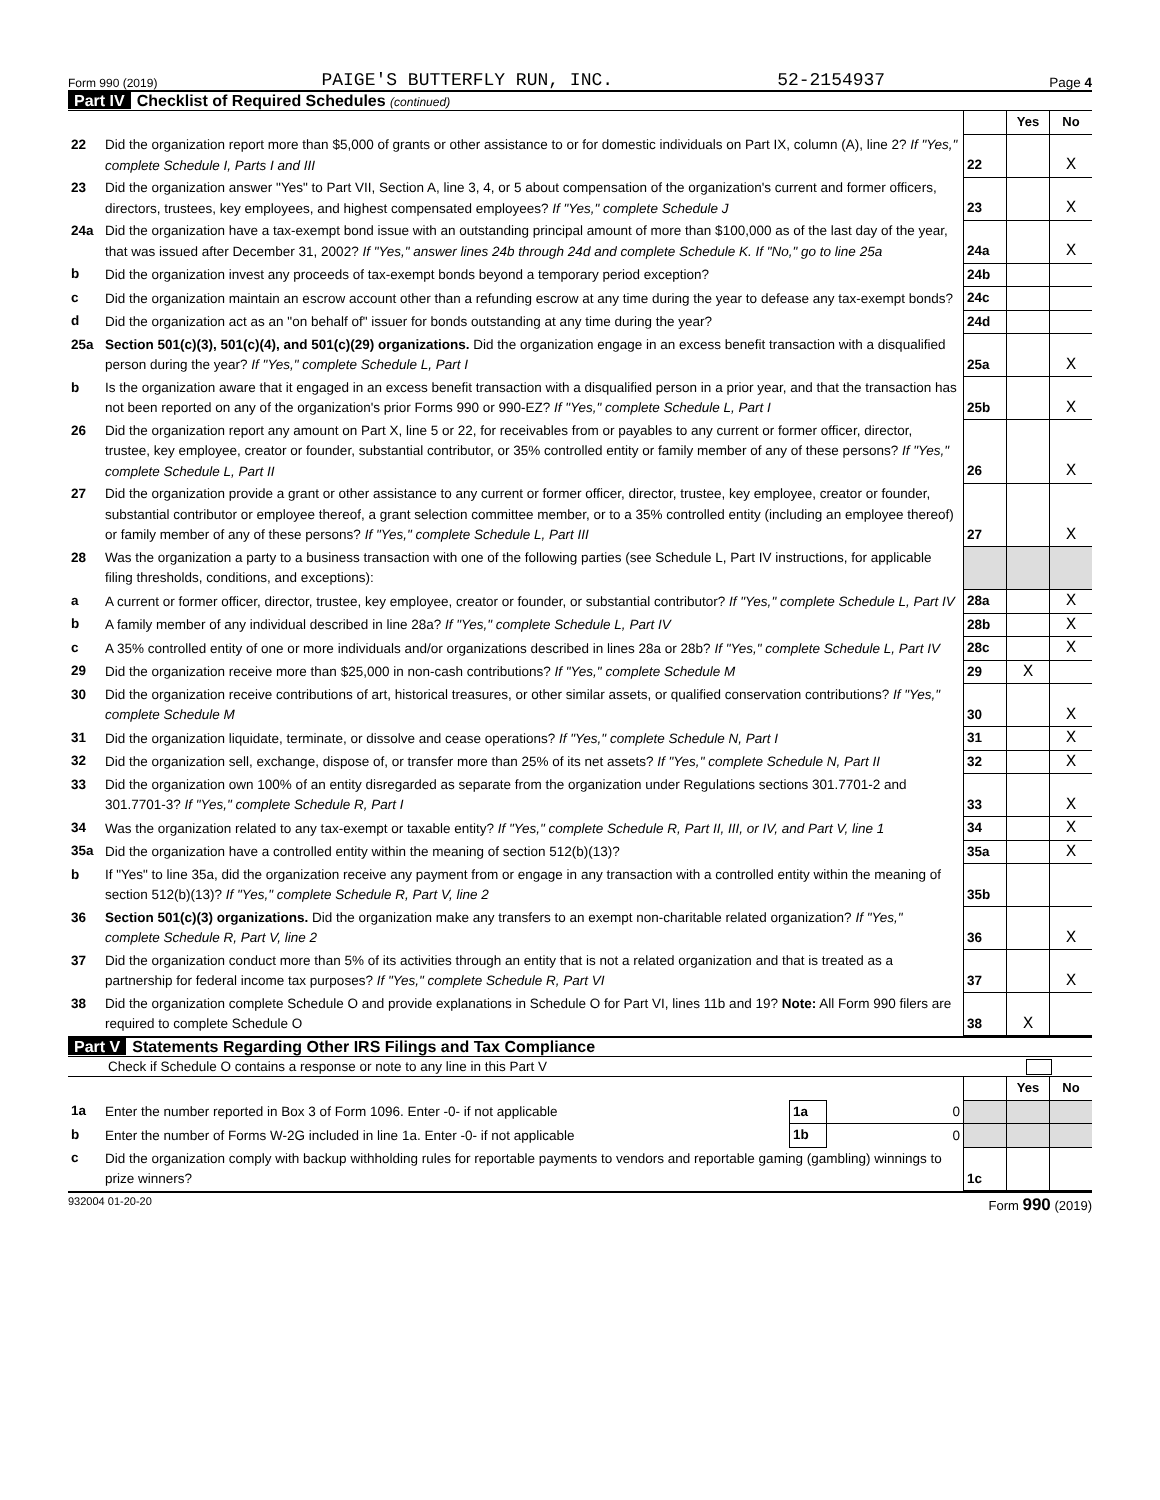Form 990 (2019) PAIGE'S BUTTERFLY RUN, INC. 52-2154937 Page 4
Part IV Checklist of Required Schedules (continued)
| | | | Yes | No |
| 22 | Did the organization report more than $5,000 of grants or other assistance to or for domestic individuals on Part IX, column (A), line 2? If "Yes," complete Schedule I, Parts I and III | 22 | | X |
| 23 | Did the organization answer "Yes" to Part VII, Section A, line 3, 4, or 5 about compensation of the organization's current and former officers, directors, trustees, key employees, and highest compensated employees? If "Yes," complete Schedule J | 23 | | X |
| 24a | Did the organization have a tax-exempt bond issue with an outstanding principal amount of more than $100,000 as of the last day of the year, that was issued after December 31, 2002? If "Yes," answer lines 24b through 24d and complete Schedule K. If "No," go to line 25a | 24a | | X |
| b | Did the organization invest any proceeds of tax-exempt bonds beyond a temporary period exception? | 24b | | |
| c | Did the organization maintain an escrow account other than a refunding escrow at any time during the year to defease any tax-exempt bonds? | 24c | | |
| d | Did the organization act as an "on behalf of" issuer for bonds outstanding at any time during the year? | 24d | | |
| 25a | Section 501(c)(3), 501(c)(4), and 501(c)(29) organizations. Did the organization engage in an excess benefit transaction with a disqualified person during the year? If "Yes," complete Schedule L, Part I | 25a | | X |
| b | Is the organization aware that it engaged in an excess benefit transaction with a disqualified person in a prior year, and that the transaction has not been reported on any of the organization's prior Forms 990 or 990-EZ? If "Yes," complete Schedule L, Part I | 25b | | X |
| 26 | Did the organization report any amount on Part X, line 5 or 22, for receivables from or payables to any current or former officer, director, trustee, key employee, creator or founder, substantial contributor, or 35% controlled entity or family member of any of these persons? If "Yes," complete Schedule L, Part II | 26 | | X |
| 27 | Did the organization provide a grant or other assistance to any current or former officer, director, trustee, key employee, creator or founder, substantial contributor or employee thereof, a grant selection committee member, or to a 35% controlled entity (including an employee thereof) or family member of any of these persons? If "Yes," complete Schedule L, Part III | 27 | | X |
| 28 | Was the organization a party to a business transaction with one of the following parties (see Schedule L, Part IV instructions, for applicable filing thresholds, conditions, and exceptions): | | | |
| a | A current or former officer, director, trustee, key employee, creator or founder, or substantial contributor? If "Yes," complete Schedule L, Part IV | 28a | | X |
| b | A family member of any individual described in line 28a? If "Yes," complete Schedule L, Part IV | 28b | | X |
| c | A 35% controlled entity of one or more individuals and/or organizations described in lines 28a or 28b? If "Yes," complete Schedule L, Part IV | 28c | | X |
| 29 | Did the organization receive more than $25,000 in non-cash contributions? If "Yes," complete Schedule M | 29 | X | |
| 30 | Did the organization receive contributions of art, historical treasures, or other similar assets, or qualified conservation contributions? If "Yes," complete Schedule M | 30 | | X |
| 31 | Did the organization liquidate, terminate, or dissolve and cease operations? If "Yes," complete Schedule N, Part I | 31 | | X |
| 32 | Did the organization sell, exchange, dispose of, or transfer more than 25% of its net assets? If "Yes," complete Schedule N, Part II | 32 | | X |
| 33 | Did the organization own 100% of an entity disregarded as separate from the organization under Regulations sections 301.7701-2 and 301.7701-3? If "Yes," complete Schedule R, Part I | 33 | | X |
| 34 | Was the organization related to any tax-exempt or taxable entity? If "Yes," complete Schedule R, Part II, III, or IV, and Part V, line 1 | 34 | | X |
| 35a | Did the organization have a controlled entity within the meaning of section 512(b)(13)? | 35a | | X |
| b | If "Yes" to line 35a, did the organization receive any payment from or engage in any transaction with a controlled entity within the meaning of section 512(b)(13)? If "Yes," complete Schedule R, Part V, line 2 | 35b | | |
| 36 | Section 501(c)(3) organizations. Did the organization make any transfers to an exempt non-charitable related organization? If "Yes," complete Schedule R, Part V, line 2 | 36 | | X |
| 37 | Did the organization conduct more than 5% of its activities through an entity that is not a related organization and that is treated as a partnership for federal income tax purposes? If "Yes," complete Schedule R, Part VI | 37 | | X |
| 38 | Did the organization complete Schedule O and provide explanations in Schedule O for Part VI, lines 11b and 19? Note: All Form 990 filers are required to complete Schedule O | 38 | X | |
Part V Statements Regarding Other IRS Filings and Tax Compliance
Check if Schedule O contains a response or note to any line in this Part V
| | | | | | Yes | No |
| 1a | Enter the number reported in Box 3 of Form 1096. Enter -0- if not applicable | 1a | 0 | | | |
| b | Enter the number of Forms W-2G included in line 1a. Enter -0- if not applicable | 1b | 0 | | | |
| c | Did the organization comply with backup withholding rules for reportable payments to vendors and reportable gaming (gambling) winnings to prize winners? | | | 1c | | |
932004 01-20-20 Form 990 (2019)